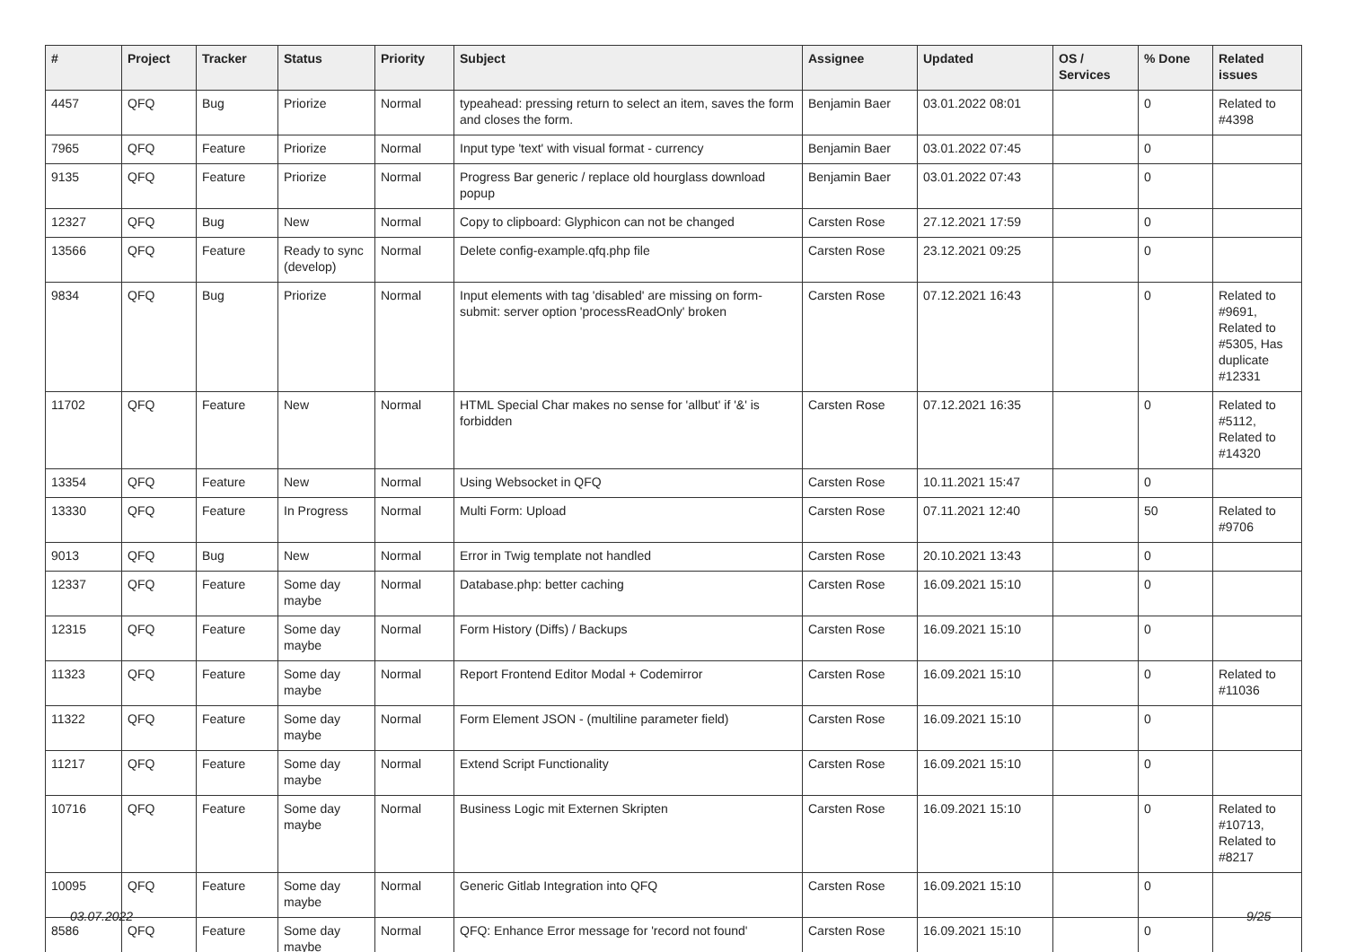| # | Project | Tracker | Status | Priority | Subject | Assignee | Updated | OS / Services | % Done | Related issues |
| --- | --- | --- | --- | --- | --- | --- | --- | --- | --- | --- |
| 4457 | QFQ | Bug | Priorize | Normal | typeahead: pressing return to select an item, saves the form and closes the form. | Benjamin Baer | 03.01.2022 08:01 | | 0 | Related to #4398 |
| 7965 | QFQ | Feature | Priorize | Normal | Input type 'text' with visual format - currency | Benjamin Baer | 03.01.2022 07:45 | | 0 | |
| 9135 | QFQ | Feature | Priorize | Normal | Progress Bar generic / replace old hourglass download popup | Benjamin Baer | 03.01.2022 07:43 | | 0 | |
| 12327 | QFQ | Bug | New | Normal | Copy to clipboard: Glyphicon can not be changed | Carsten Rose | 27.12.2021 17:59 | | 0 | |
| 13566 | QFQ | Feature | Ready to sync (develop) | Normal | Delete config-example.qfq.php file | Carsten Rose | 23.12.2021 09:25 | | 0 | |
| 9834 | QFQ | Bug | Priorize | Normal | Input elements with tag 'disabled' are missing on form-submit: server option 'processReadOnly' broken | Carsten Rose | 07.12.2021 16:43 | | 0 | Related to #9691, Related to #5305, Has duplicate #12331 |
| 11702 | QFQ | Feature | New | Normal | HTML Special Char makes no sense for 'allbut' if '&' is forbidden | Carsten Rose | 07.12.2021 16:35 | | 0 | Related to #5112, Related to #14320 |
| 13354 | QFQ | Feature | New | Normal | Using Websocket in QFQ | Carsten Rose | 10.11.2021 15:47 | | 0 | |
| 13330 | QFQ | Feature | In Progress | Normal | Multi Form: Upload | Carsten Rose | 07.11.2021 12:40 | | 50 | Related to #9706 |
| 9013 | QFQ | Bug | New | Normal | Error in Twig template not handled | Carsten Rose | 20.10.2021 13:43 | | 0 | |
| 12337 | QFQ | Feature | Some day maybe | Normal | Database.php: better caching | Carsten Rose | 16.09.2021 15:10 | | 0 | |
| 12315 | QFQ | Feature | Some day maybe | Normal | Form History (Diffs) / Backups | Carsten Rose | 16.09.2021 15:10 | | 0 | |
| 11323 | QFQ | Feature | Some day maybe | Normal | Report Frontend Editor Modal + Codemirror | Carsten Rose | 16.09.2021 15:10 | | 0 | Related to #11036 |
| 11322 | QFQ | Feature | Some day maybe | Normal | Form Element JSON - (multiline parameter field) | Carsten Rose | 16.09.2021 15:10 | | 0 | |
| 11217 | QFQ | Feature | Some day maybe | Normal | Extend Script Functionality | Carsten Rose | 16.09.2021 15:10 | | 0 | |
| 10716 | QFQ | Feature | Some day maybe | Normal | Business Logic mit Externen Skripten | Carsten Rose | 16.09.2021 15:10 | | 0 | Related to #10713, Related to #8217 |
| 10095 | QFQ | Feature | Some day maybe | Normal | Generic Gitlab Integration into QFQ | Carsten Rose | 16.09.2021 15:10 | | 0 | |
| 8586 | QFQ | Feature | Some day maybe | Normal | QFQ: Enhance Error message for 'record not found' | Carsten Rose | 16.09.2021 15:10 | | 0 | |
03.07.2022 9/25